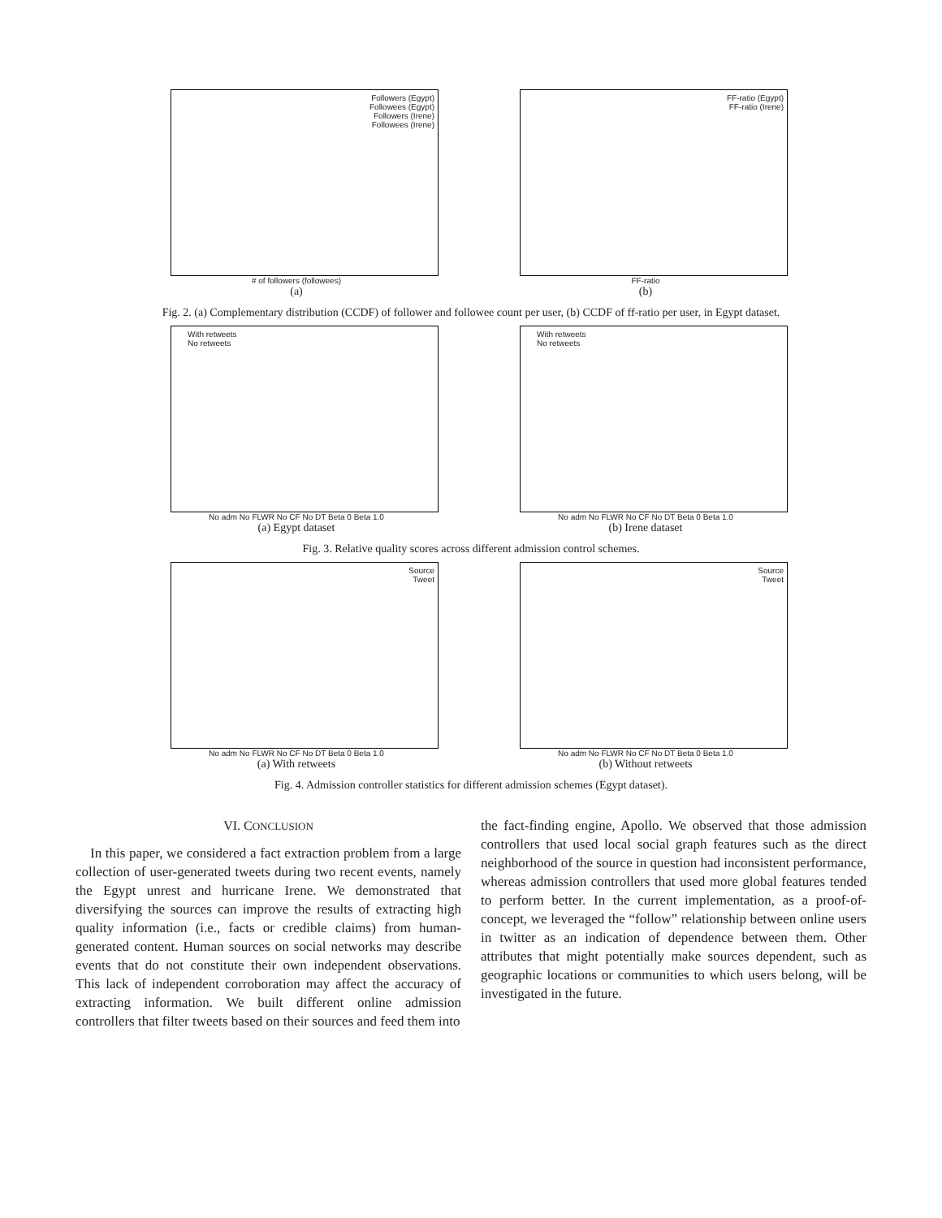Followers (Egypt)
Followees (Egypt)
Followers (Irene)
Followees (Irene)
# of followers (followees)
(a)
FF-ratio (Egypt)
FF-ratio (Irene)
FF-ratio
(b)
Fig. 2. (a) Complementary distribution (CCDF) of follower and followee count per user, (b) CCDF of ff-ratio per user, in Egypt dataset.
With retweets
No retweets
No adm No FLWR No CF No DT Beta 0 Beta 1.0
(a) Egypt dataset
With retweets
No retweets
No adm No FLWR No CF No DT Beta 0 Beta 1.0
(b) Irene dataset
Fig. 3. Relative quality scores across different admission control schemes.
Source
Tweet
No adm No FLWR No CF No DT Beta 0 Beta 1.0
(a) With retweets
Source
Tweet
No adm No FLWR No CF No DT Beta 0 Beta 1.0
(b) Without retweets
Fig. 4. Admission controller statistics for different admission schemes (Egypt dataset).
VI. CONCLUSION
In this paper, we considered a fact extraction problem from a large collection of user-generated tweets during two recent events, namely the Egypt unrest and hurricane Irene. We demonstrated that diversifying the sources can improve the results of extracting high quality information (i.e., facts or credible claims) from human-generated content. Human sources on social networks may describe events that do not constitute their own independent observations. This lack of independent corroboration may affect the accuracy of extracting information. We built different online admission controllers that filter tweets based on their sources and feed them into
the fact-finding engine, Apollo. We observed that those admission controllers that used local social graph features such as the direct neighborhood of the source in question had inconsistent performance, whereas admission controllers that used more global features tended to perform better. In the current implementation, as a proof-of-concept, we leveraged the “follow” relationship between online users in twitter as an indication of dependence between them. Other attributes that might potentially make sources dependent, such as geographic locations or communities to which users belong, will be investigated in the future.